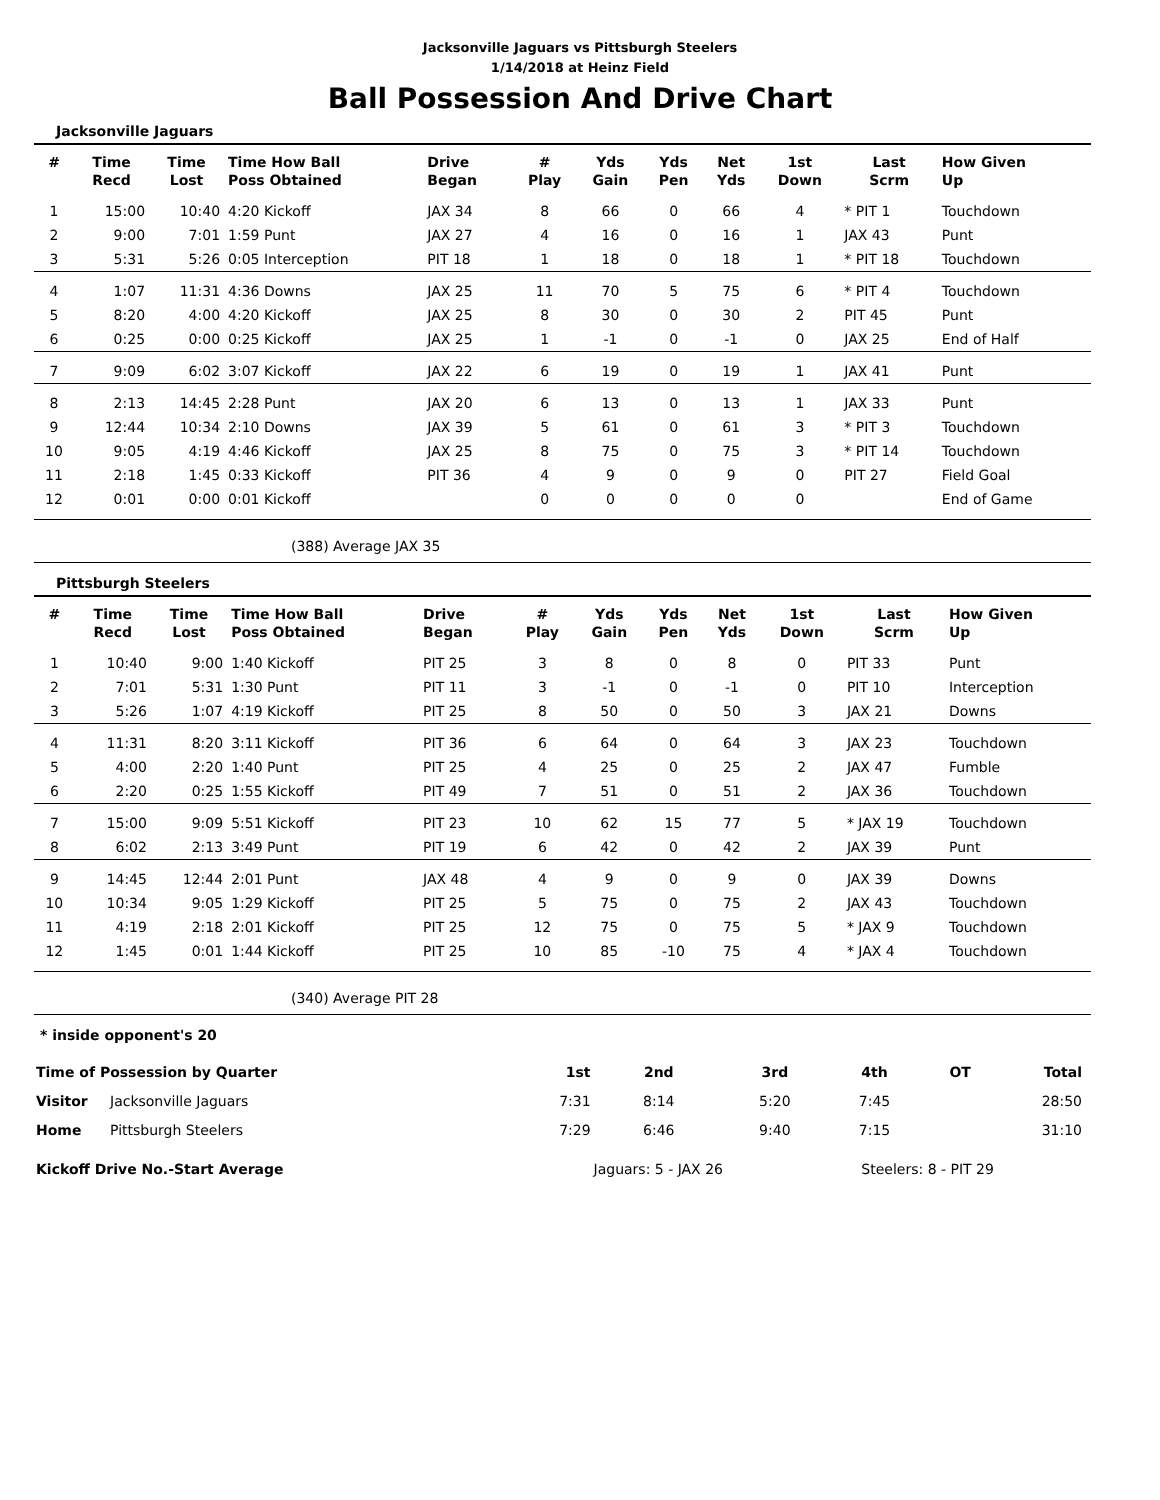Jacksonville Jaguars vs Pittsburgh Steelers
1/14/2018 at Heinz Field
Ball Possession And Drive Chart
Jacksonville Jaguars
| # | Time Recd | Time Lost | Time How Ball Poss Obtained | Drive Began | # Play | Yds Gain | Yds Pen | Net Yds | 1st Down | Last Scrm | How Given Up |
| --- | --- | --- | --- | --- | --- | --- | --- | --- | --- | --- | --- |
| 1 | 15:00 | 10:40 | 4:20 Kickoff | JAX 34 | 8 | 66 | 0 | 66 | 4 | * PIT 1 | Touchdown |
| 2 | 9:00 | 7:01 | 1:59 Punt | JAX 27 | 4 | 16 | 0 | 16 | 1 | JAX 43 | Punt |
| 3 | 5:31 | 5:26 | 0:05 Interception | PIT 18 | 1 | 18 | 0 | 18 | 1 | * PIT 18 | Touchdown |
| 4 | 1:07 | 11:31 | 4:36 Downs | JAX 25 | 11 | 70 | 5 | 75 | 6 | * PIT 4 | Touchdown |
| 5 | 8:20 | 4:00 | 4:20 Kickoff | JAX 25 | 8 | 30 | 0 | 30 | 2 | PIT 45 | Punt |
| 6 | 0:25 | 0:00 | 0:25 Kickoff | JAX 25 | 1 | -1 | 0 | -1 | 0 | JAX 25 | End of Half |
| 7 | 9:09 | 6:02 | 3:07 Kickoff | JAX 22 | 6 | 19 | 0 | 19 | 1 | JAX 41 | Punt |
| 8 | 2:13 | 14:45 | 2:28 Punt | JAX 20 | 6 | 13 | 0 | 13 | 1 | JAX 33 | Punt |
| 9 | 12:44 | 10:34 | 2:10 Downs | JAX 39 | 5 | 61 | 0 | 61 | 3 | * PIT 3 | Touchdown |
| 10 | 9:05 | 4:19 | 4:46 Kickoff | JAX 25 | 8 | 75 | 0 | 75 | 3 | * PIT 14 | Touchdown |
| 11 | 2:18 | 1:45 | 0:33 Kickoff | PIT 36 | 4 | 9 | 0 | 9 | 0 | PIT 27 | Field Goal |
| 12 | 0:01 | 0:00 | 0:01 Kickoff | | 0 | 0 | 0 | 0 | 0 | | End of Game |
(388) Average JAX 35
Pittsburgh Steelers
| # | Time Recd | Time Lost | Time How Ball Poss Obtained | Drive Began | # Play | Yds Gain | Yds Pen | Net Yds | 1st Down | Last Scrm | How Given Up |
| --- | --- | --- | --- | --- | --- | --- | --- | --- | --- | --- | --- |
| 1 | 10:40 | 9:00 | 1:40 Kickoff | PIT 25 | 3 | 8 | 0 | 8 | 0 | PIT 33 | Punt |
| 2 | 7:01 | 5:31 | 1:30 Punt | PIT 11 | 3 | -1 | 0 | -1 | 0 | PIT 10 | Interception |
| 3 | 5:26 | 1:07 | 4:19 Kickoff | PIT 25 | 8 | 50 | 0 | 50 | 3 | JAX 21 | Downs |
| 4 | 11:31 | 8:20 | 3:11 Kickoff | PIT 36 | 6 | 64 | 0 | 64 | 3 | JAX 23 | Touchdown |
| 5 | 4:00 | 2:20 | 1:40 Punt | PIT 25 | 4 | 25 | 0 | 25 | 2 | JAX 47 | Fumble |
| 6 | 2:20 | 0:25 | 1:55 Kickoff | PIT 49 | 7 | 51 | 0 | 51 | 2 | JAX 36 | Touchdown |
| 7 | 15:00 | 9:09 | 5:51 Kickoff | PIT 23 | 10 | 62 | 15 | 77 | 5 | * JAX 19 | Touchdown |
| 8 | 6:02 | 2:13 | 3:49 Punt | PIT 19 | 6 | 42 | 0 | 42 | 2 | JAX 39 | Punt |
| 9 | 14:45 | 12:44 | 2:01 Punt | JAX 48 | 4 | 9 | 0 | 9 | 0 | JAX 39 | Downs |
| 10 | 10:34 | 9:05 | 1:29 Kickoff | PIT 25 | 5 | 75 | 0 | 75 | 2 | JAX 43 | Touchdown |
| 11 | 4:19 | 2:18 | 2:01 Kickoff | PIT 25 | 12 | 75 | 0 | 75 | 5 | * JAX 9 | Touchdown |
| 12 | 1:45 | 0:01 | 1:44 Kickoff | PIT 25 | 10 | 85 | -10 | 75 | 4 | * JAX 4 | Touchdown |
(340) Average PIT 28
* inside opponent's 20
| Time of Possession by Quarter | | 1st | 2nd | 3rd | 4th | OT | Total |
| Visitor | Jacksonville Jaguars | 7:31 | 8:14 | 5:20 | 7:45 | | 28:50 |
| Home | Pittsburgh Steelers | 7:29 | 6:46 | 9:40 | 7:15 | | 31:10 |
| Kickoff Drive No.-Start Average | | Jaguars: 5 - JAX 26 | | Steelers: 8 - PIT 29 | | | |